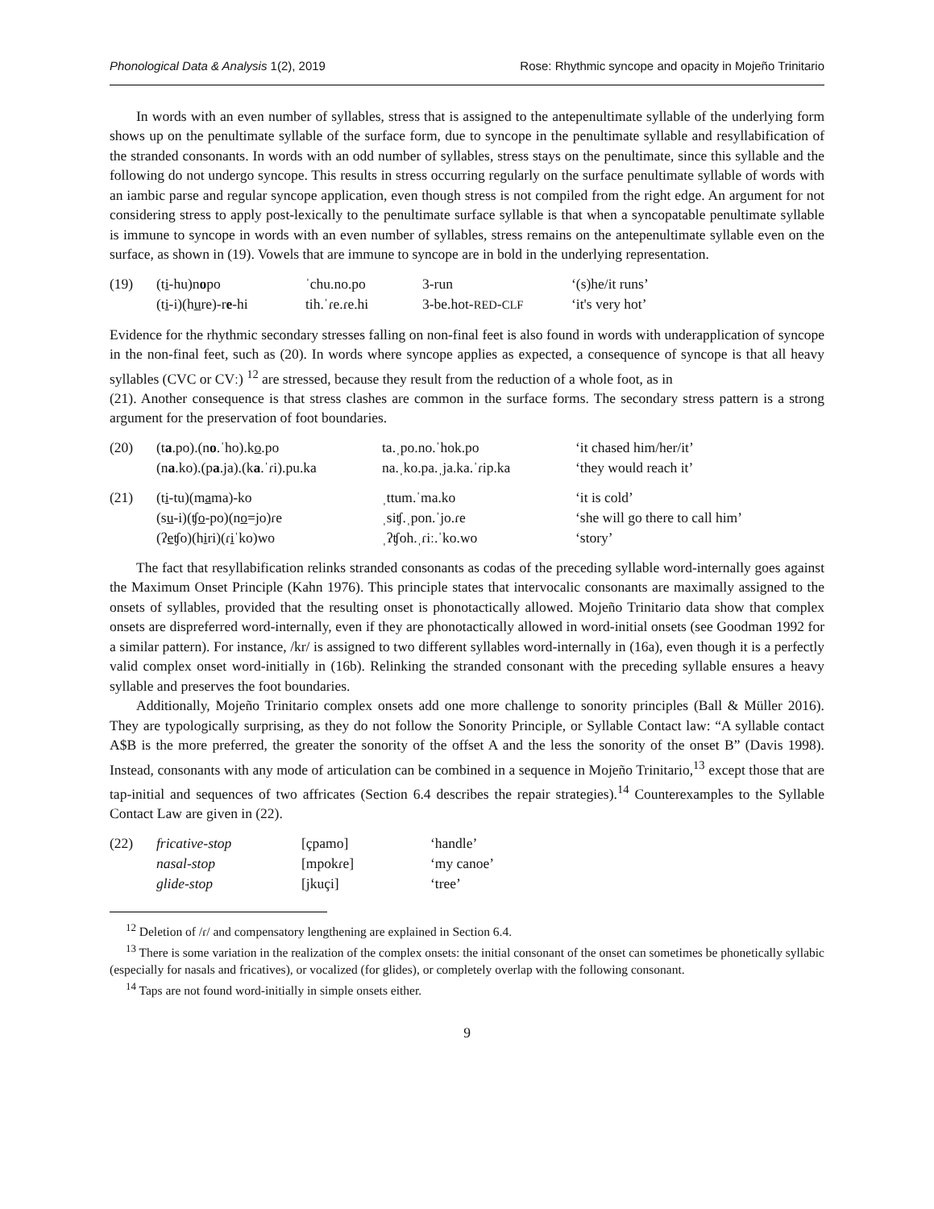Phonological Data & Analysis 1(2), 2019 Rose: Rhythmic syncope and opacity in Mojeño Trinitario
In words with an even number of syllables, stress that is assigned to the antepenultimate syllable of the underlying form shows up on the penultimate syllable of the surface form, due to syncope in the penultimate syllable and resyllabification of the stranded consonants. In words with an odd number of syllables, stress stays on the penultimate, since this syllable and the following do not undergo syncope. This results in stress occurring regularly on the surface penultimate syllable of words with an iambic parse and regular syncope application, even though stress is not compiled from the right edge. An argument for not considering stress to apply post-lexically to the penultimate surface syllable is that when a syncopatable penultimate syllable is immune to syncope in words with an even number of syllables, stress remains on the antepenultimate syllable even on the surface, as shown in (19). Vowels that are immune to syncope are in bold in the underlying representation.
| (19) | (t i -hu)n o po | ˈchu.no.po | 3-run | ‘(s)he/it runs’ |
| | (t i -i)(h u re)-r e -hi | tih.ˈɾe.ɾe.hi | 3-be.hot- RED - CLF | ‘it's very hot’ |
Evidence for the rhythmic secondary stresses falling on non-final feet is also found in words with underapplication of syncope in the non-final feet, such as (20). In words where syncope applies as expected, a consequence of syncope is that all heavy syllables (CVC or CVː) <sup>12</sup> are stressed, because they result from the reduction of a whole foot, as in
(21). Another consequence is that stress clashes are common in the surface forms. The secondary stress pattern is a strong argument for the preservation of foot boundaries.
| (20) | (t a .po).(n o .ˈho).k o .po | ta.ˌpo.no.ˈhok.po | ‘it chased him/her/it’ |
| | (n a .ko).(p a .ja).(k a .ˈɾi).pu.ka | na.ˌko.pa.ˌja.ka.ˈɾip.ka | ‘they would reach it’ |
| (21) | (t i -tu)(m a ma)-ko | ˌttum.ˈma.ko | ‘it is cold’ |
| | (s u -i)(ʧ o -po)(n o =jo)ɾe | ˌsiʧ.ˌpon.ˈjo.ɾe | ‘she will go there to call him’ |
| | (ʔ e ʧo)(h i ri)(ɾ i ˈko)wo | ˌʔʧoh.ˌɾiː.ˈko.wo | ‘story’ |
The fact that resyllabification relinks stranded consonants as codas of the preceding syllable word-internally goes against the Maximum Onset Principle (Kahn 1976). This principle states that intervocalic consonants are maximally assigned to the onsets of syllables, provided that the resulting onset is phonotactically allowed. Mojeño Trinitario data show that complex onsets are dispreferred word-internally, even if they are phonotactically allowed in word-initial onsets (see Goodman 1992 for a similar pattern). For instance, /kr/ is assigned to two different syllables word-internally in (16a), even though it is a perfectly valid complex onset word-initially in (16b). Relinking the stranded consonant with the preceding syllable ensures a heavy syllable and preserves the foot boundaries.
Additionally, Mojeño Trinitario complex onsets add one more challenge to sonority principles (Ball & Müller 2016). They are typologically surprising, as they do not follow the Sonority Principle, or Syllable Contact law: “A syllable contact A$B is the more preferred, the greater the sonority of the offset A and the less the sonority of the onset B” (Davis 1998). Instead, consonants with any mode of articulation can be combined in a sequence in Mojeño Trinitario,<sup>13</sup> except those that are tap-initial and sequences of two affricates (Section 6.4 describes the repair strategies).<sup>14</sup> Counterexamples to the Syllable Contact Law are given in (22).
| (22) | fricative-stop | [çpamo] | ‘handle’ |
| | nasal-stop | [mpokɾe] | ‘my canoe’ |
| | glide-stop | [jkuçi] | ‘tree’ |
<sup>12</sup> Deletion of /ɾ/ and compensatory lengthening are explained in Section 6.4.
<sup>13</sup> There is some variation in the realization of the complex onsets: the initial consonant of the onset can sometimes be phonetically syllabic (especially for nasals and fricatives), or vocalized (for glides), or completely overlap with the following consonant.
<sup>14</sup> Taps are not found word-initially in simple onsets either.
9